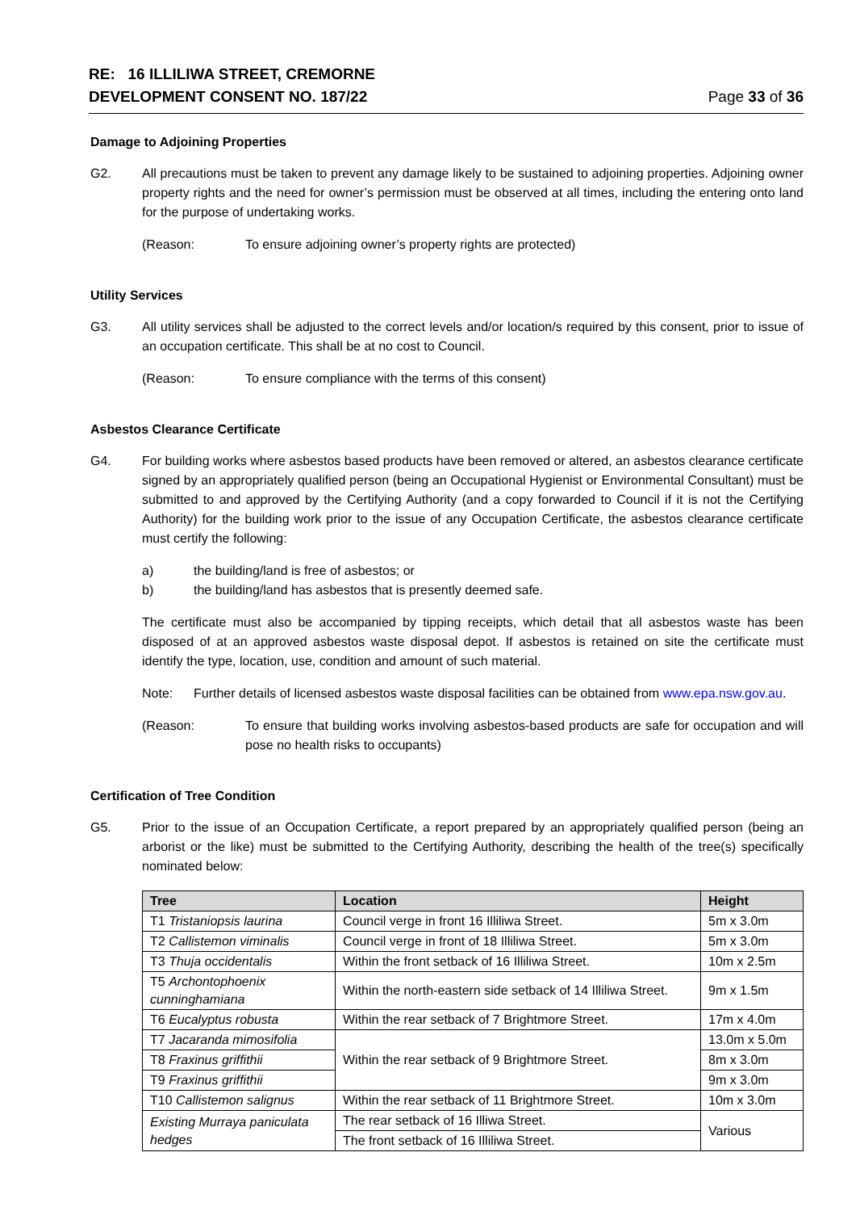RE: 16 ILLILIWA STREET, CREMORNE
DEVELOPMENT CONSENT NO. 187/22
Page 33 of 36
Damage to Adjoining Properties
G2. All precautions must be taken to prevent any damage likely to be sustained to adjoining properties. Adjoining owner property rights and the need for owner’s permission must be observed at all times, including the entering onto land for the purpose of undertaking works.
(Reason: To ensure adjoining owner’s property rights are protected)
Utility Services
G3. All utility services shall be adjusted to the correct levels and/or location/s required by this consent, prior to issue of an occupation certificate. This shall be at no cost to Council.
(Reason: To ensure compliance with the terms of this consent)
Asbestos Clearance Certificate
G4. For building works where asbestos based products have been removed or altered, an asbestos clearance certificate signed by an appropriately qualified person (being an Occupational Hygienist or Environmental Consultant) must be submitted to and approved by the Certifying Authority (and a copy forwarded to Council if it is not the Certifying Authority) for the building work prior to the issue of any Occupation Certificate, the asbestos clearance certificate must certify the following:
a) the building/land is free of asbestos; or
b) the building/land has asbestos that is presently deemed safe.
The certificate must also be accompanied by tipping receipts, which detail that all asbestos waste has been disposed of at an approved asbestos waste disposal depot. If asbestos is retained on site the certificate must identify the type, location, use, condition and amount of such material.
Note: Further details of licensed asbestos waste disposal facilities can be obtained from www.epa.nsw.gov.au.
(Reason: To ensure that building works involving asbestos-based products are safe for occupation and will pose no health risks to occupants)
Certification of Tree Condition
G5. Prior to the issue of an Occupation Certificate, a report prepared by an appropriately qualified person (being an arborist or the like) must be submitted to the Certifying Authority, describing the health of the tree(s) specifically nominated below:
| Tree | Location | Height |
| --- | --- | --- |
| T1 Tristaniopsis laurina | Council verge in front 16 Illiliwa Street. | 5m x 3.0m |
| T2 Callistemon viminalis | Council verge in front of 18 Illiliwa Street. | 5m x 3.0m |
| T3 Thuja occidentalis | Within the front setback of 16 Illiliwa Street. | 10m x 2.5m |
| T5 Archontophoenix cunninghamiana | Within the north-eastern side setback of 14 Illiliwa Street. | 9m x 1.5m |
| T6 Eucalyptus robusta | Within the rear setback of 7 Brightmore Street. | 17m x 4.0m |
| T7 Jacaranda mimosifolia | Within the rear setback of 9 Brightmore Street. | 13.0m x 5.0m |
| T8 Fraxinus griffithii | | 8m x 3.0m |
| T9 Fraxinus griffithii | | 9m x 3.0m |
| T10 Callistemon salignus | Within the rear setback of 11 Brightmore Street. | 10m x 3.0m |
| Existing Murraya paniculata hedges | The rear setback of 16 Illiwa Street. | Various |
| | The front setback of 16 Illiliwa Street. | |